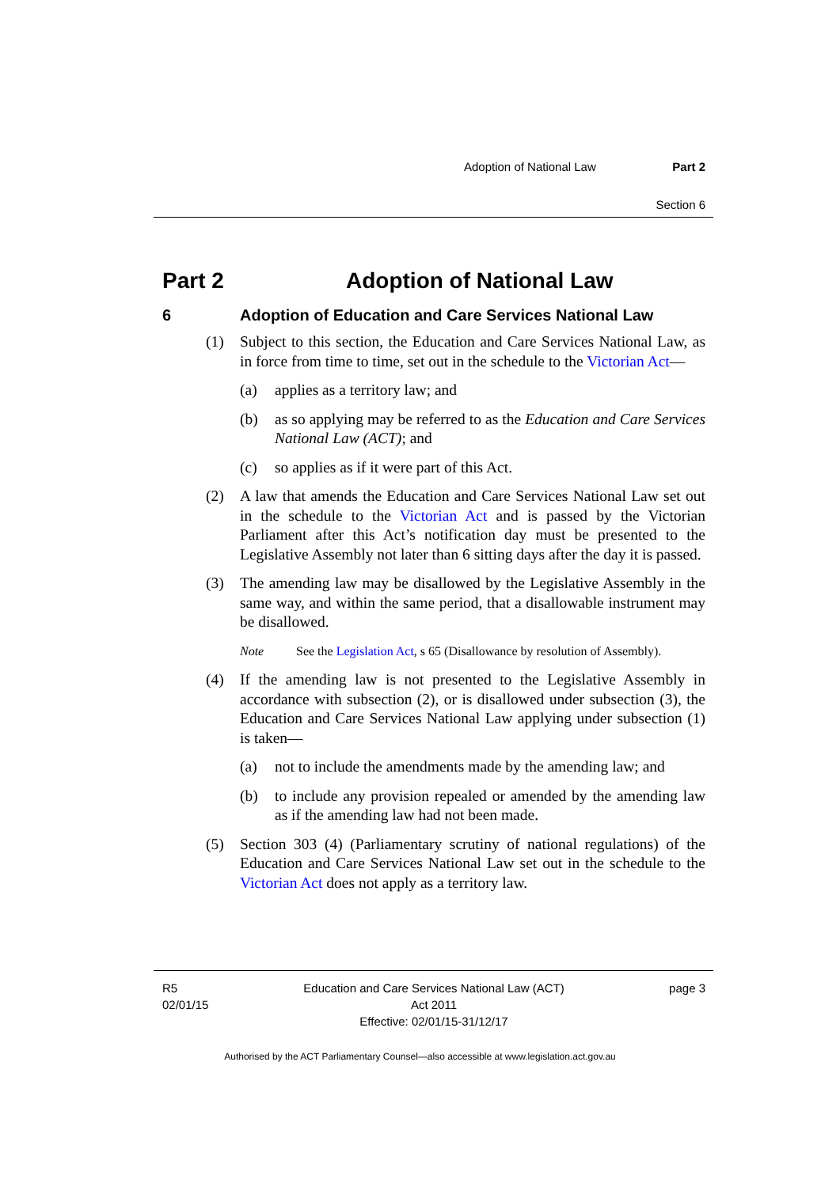Adoption of National Law Part 2
Section 6
Part 2 Adoption of National Law
6 Adoption of Education and Care Services National Law
(1) Subject to this section, the Education and Care Services National Law, as in force from time to time, set out in the schedule to the Victorian Act—
(a) applies as a territory law; and
(b) as so applying may be referred to as the Education and Care Services National Law (ACT); and
(c) so applies as if it were part of this Act.
(2) A law that amends the Education and Care Services National Law set out in the schedule to the Victorian Act and is passed by the Victorian Parliament after this Act’s notification day must be presented to the Legislative Assembly not later than 6 sitting days after the day it is passed.
(3) The amending law may be disallowed by the Legislative Assembly in the same way, and within the same period, that a disallowable instrument may be disallowed.
Note See the Legislation Act, s 65 (Disallowance by resolution of Assembly).
(4) If the amending law is not presented to the Legislative Assembly in accordance with subsection (2), or is disallowed under subsection (3), the Education and Care Services National Law applying under subsection (1) is taken—
(a) not to include the amendments made by the amending law; and
(b) to include any provision repealed or amended by the amending law as if the amending law had not been made.
(5) Section 303 (4) (Parliamentary scrutiny of national regulations) of the Education and Care Services National Law set out in the schedule to the Victorian Act does not apply as a territory law.
R5
02/01/15
Education and Care Services National Law (ACT)
Act 2011
Effective: 02/01/15-31/12/17
page 3
Authorised by the ACT Parliamentary Counsel—also accessible at www.legislation.act.gov.au